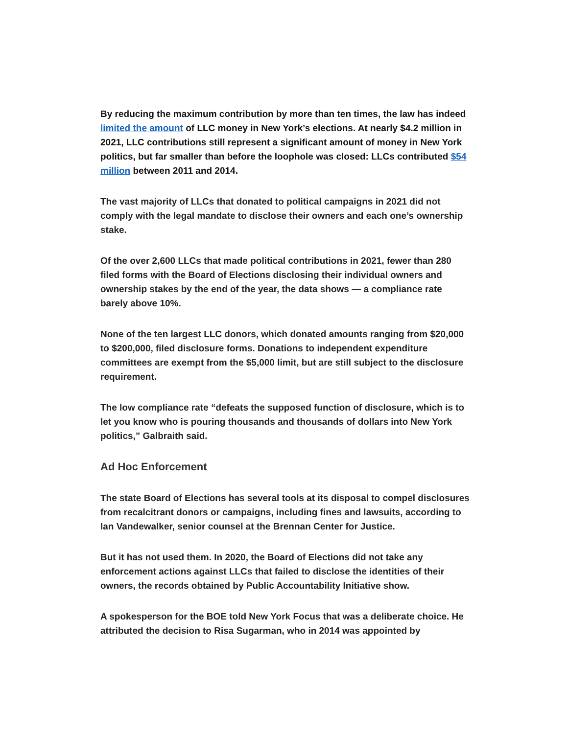By reducing the maximum contribution by more than ten times, the law has indeed limited the amount of LLC money in New York’s elections. At nearly $4.2 million in 2021, LLC contributions still represent a significant amount of money in New York politics, but far smaller than before the loophole was closed: LLCs contributed $54 million between 2011 and 2014.
The vast majority of LLCs that donated to political campaigns in 2021 did not comply with the legal mandate to disclose their owners and each one’s ownership stake.
Of the over 2,600 LLCs that made political contributions in 2021, fewer than 280 filed forms with the Board of Elections disclosing their individual owners and ownership stakes by the end of the year, the data shows — a compliance rate barely above 10%.
None of the ten largest LLC donors, which donated amounts ranging from $20,000 to $200,000, filed disclosure forms. Donations to independent expenditure committees are exempt from the $5,000 limit, but are still subject to the disclosure requirement.
The low compliance rate “defeats the supposed function of disclosure, which is to let you know who is pouring thousands and thousands of dollars into New York politics,” Galbraith said.
Ad Hoc Enforcement
The state Board of Elections has several tools at its disposal to compel disclosures from recalcitrant donors or campaigns, including fines and lawsuits, according to Ian Vandewalker, senior counsel at the Brennan Center for Justice.
But it has not used them. In 2020, the Board of Elections did not take any enforcement actions against LLCs that failed to disclose the identities of their owners, the records obtained by Public Accountability Initiative show.
A spokesperson for the BOE told New York Focus that was a deliberate choice. He attributed the decision to Risa Sugarman, who in 2014 was appointed by